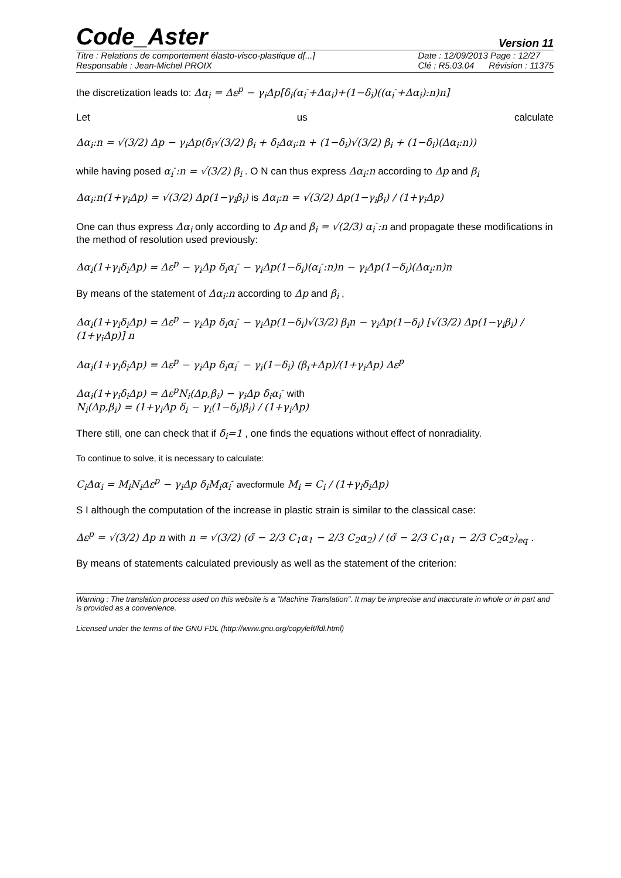Code_Aster Version 11
Titre : Relations de comportement élasto-visco-plastique d[...]
Responsable : Jean-Michel PROIX
Date : 12/09/2013 Page : 12/27
Clé : R5.03.04 Révision : 11375
the discretization leads to: Δα<sub>i</sub> = Δε<sup>p</sup> − γ<sub>i</sub>Δp[δ<sub>i</sub>(α<sub>i</sub><sup>-</sup>+Δα<sub>i</sub>)+(1−δ<sub>i</sub>)((α<sub>i</sub><sup>-</sup>+Δα<sub>i</sub>):n)n]
Let us calculate
Δα<sub>i</sub>:n = √(3/2) Δp − γ<sub>i</sub>Δp(δ<sub>i</sub>√(3/2) β<sub>i</sub> + δ<sub>i</sub>Δα<sub>i</sub>:n + (1−δ<sub>i</sub>)√(3/2) β<sub>i</sub> + (1−δ<sub>i</sub>)(Δα<sub>i</sub>:n))
while having posed α<sub>i</sub><sup>-</sup>:n = √(3/2) β<sub>i</sub> . O N can thus express Δα<sub>i</sub>:n according to Δp and β<sub>i</sub>
Δα<sub>i</sub>:n(1+γ<sub>i</sub>Δp) = √(3/2) Δp(1−γ<sub>i</sub>β<sub>i</sub>) is Δα<sub>i</sub>:n = √(3/2) Δp(1−γ<sub>i</sub>β<sub>i</sub>) / (1+γ<sub>i</sub>Δp)
One can thus express Δα<sub>i</sub> only according to Δp and β<sub>i</sub> = √(2/3) α<sub>i</sub><sup>-</sup>:n and propagate these modifications in the method of resolution used previously:
Δα<sub>i</sub>(1+γ<sub>i</sub>δ<sub>i</sub>Δp) = Δε<sup>p</sup> − γ<sub>i</sub>Δp δ<sub>i</sub>α<sub>i</sub><sup>-</sup> − γ<sub>i</sub>Δp(1−δ<sub>i</sub>)(α<sub>i</sub><sup>-</sup>:n)n − γ<sub>i</sub>Δp(1−δ<sub>i</sub>)(Δα<sub>i</sub>:n)n
By means of the statement of Δα<sub>i</sub>:n according to Δp and β<sub>i</sub> ,
Δα<sub>i</sub>(1+γ<sub>i</sub>δ<sub>i</sub>Δp) = Δε<sup>p</sup> − γ<sub>i</sub>Δp δ<sub>i</sub>α<sub>i</sub><sup>-</sup> − γ<sub>i</sub>Δp(1−δ<sub>i</sub>)√(3/2) β<sub>i</sub>n − γ<sub>i</sub>Δp(1−δ<sub>i</sub>) [√(3/2) Δp(1−γ<sub>i</sub>β<sub>i</sub>) / (1+γ<sub>i</sub>Δp)] n
Δα<sub>i</sub>(1+γ<sub>i</sub>δ<sub>i</sub>Δp) = Δε<sup>p</sup> − γ<sub>i</sub>Δp δ<sub>i</sub>α<sub>i</sub><sup>-</sup> − γ<sub>i</sub>(1−δ<sub>i</sub>) (β<sub>i</sub>+Δp)/(1+γ<sub>i</sub>Δp) Δε<sup>p</sup>
Δα<sub>i</sub>(1+γ<sub>i</sub>δ<sub>i</sub>Δp) = Δε<sup>p</sup>N<sub>i</sub>(Δp,β<sub>i</sub>) − γ<sub>i</sub>Δp δ<sub>i</sub>α<sub>i</sub><sup>-</sup> with
N<sub>i</sub>(Δp,β<sub>i</sub>) = (1+γ<sub>i</sub>Δp δ<sub>i</sub> − γ<sub>i</sub>(1−δ<sub>i</sub>)β<sub>i</sub>) / (1+γ<sub>i</sub>Δp)
There still, one can check that if δ<sub>i</sub>=1 , one finds the equations without effect of nonradiality.
To continue to solve, it is necessary to calculate:
C<sub>i</sub>Δα<sub>i</sub> = M<sub>i</sub>N<sub>i</sub>Δε<sup>p</sup> − γ<sub>i</sub>Δp δ<sub>i</sub>M<sub>i</sub>α<sub>i</sub><sup>-</sup> avecformule M<sub>i</sub> = C<sub>i</sub> / (1+γ<sub>i</sub>δ<sub>i</sub>Δp)
S I although the computation of the increase in plastic strain is similar to the classical case:
Δε<sup>p</sup> = √(3/2) Δp n with n = √(3/2) (σ̃ − 2/3 C<sub>1</sub>α<sub>1</sub> − 2/3 C<sub>2</sub>α<sub>2</sub>) / (σ̃ − 2/3 C<sub>1</sub>α<sub>1</sub> − 2/3 C<sub>2</sub>α<sub>2</sub>)<sub>eq</sub> .
By means of statements calculated previously as well as the statement of the criterion:
Warning : The translation process used on this website is a "Machine Translation". It may be imprecise and inaccurate in whole or in part and is provided as a convenience.
Licensed under the terms of the GNU FDL (http://www.gnu.org/copyleft/fdl.html)